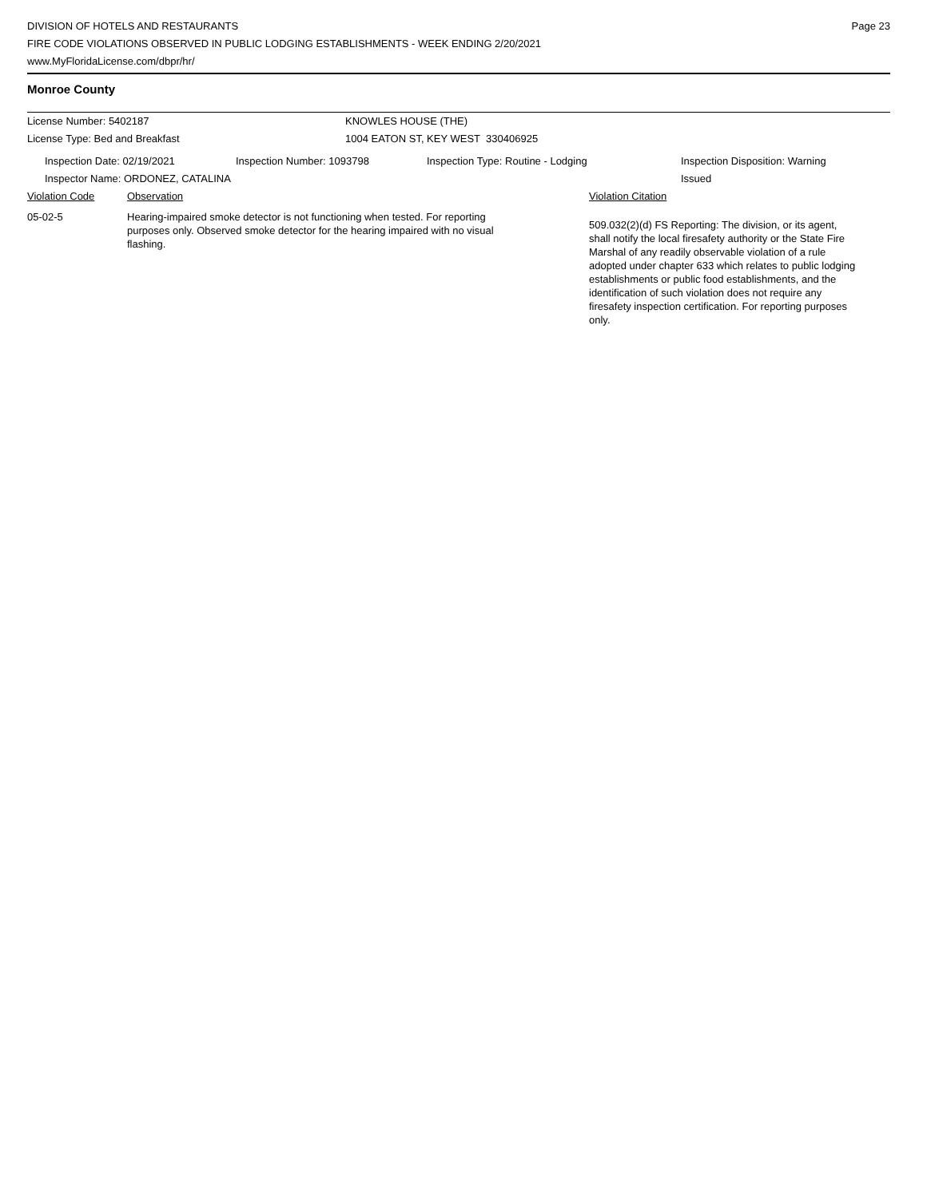DIVISION OF HOTELS AND RESTAURANTS
FIRE CODE VIOLATIONS OBSERVED IN PUBLIC LODGING ESTABLISHMENTS - WEEK ENDING 2/20/2021
www.MyFloridaLicense.com/dbpr/hr/
Page 23
Monroe County
License Number: 5402187 KNOWLES HOUSE (THE)
License Type: Bed and Breakfast 1004 EATON ST, KEY WEST 330406925
Inspection Date: 02/19/2021 Inspection Number: 1093798 Inspection Type: Routine - Lodging Inspection Disposition: Warning
Issued
Inspector Name: ORDONEZ, CATALINA
Violation Code Observation Violation Citation
05-02-5 Hearing-impaired smoke detector is not functioning when tested. For reporting purposes only. Observed smoke detector for the hearing impaired with no visual flashing.
509.032(2)(d) FS Reporting: The division, or its agent, shall notify the local firesafety authority or the State Fire Marshal of any readily observable violation of a rule adopted under chapter 633 which relates to public lodging establishments or public food establishments, and the identification of such violation does not require any firesafety inspection certification. For reporting purposes only.